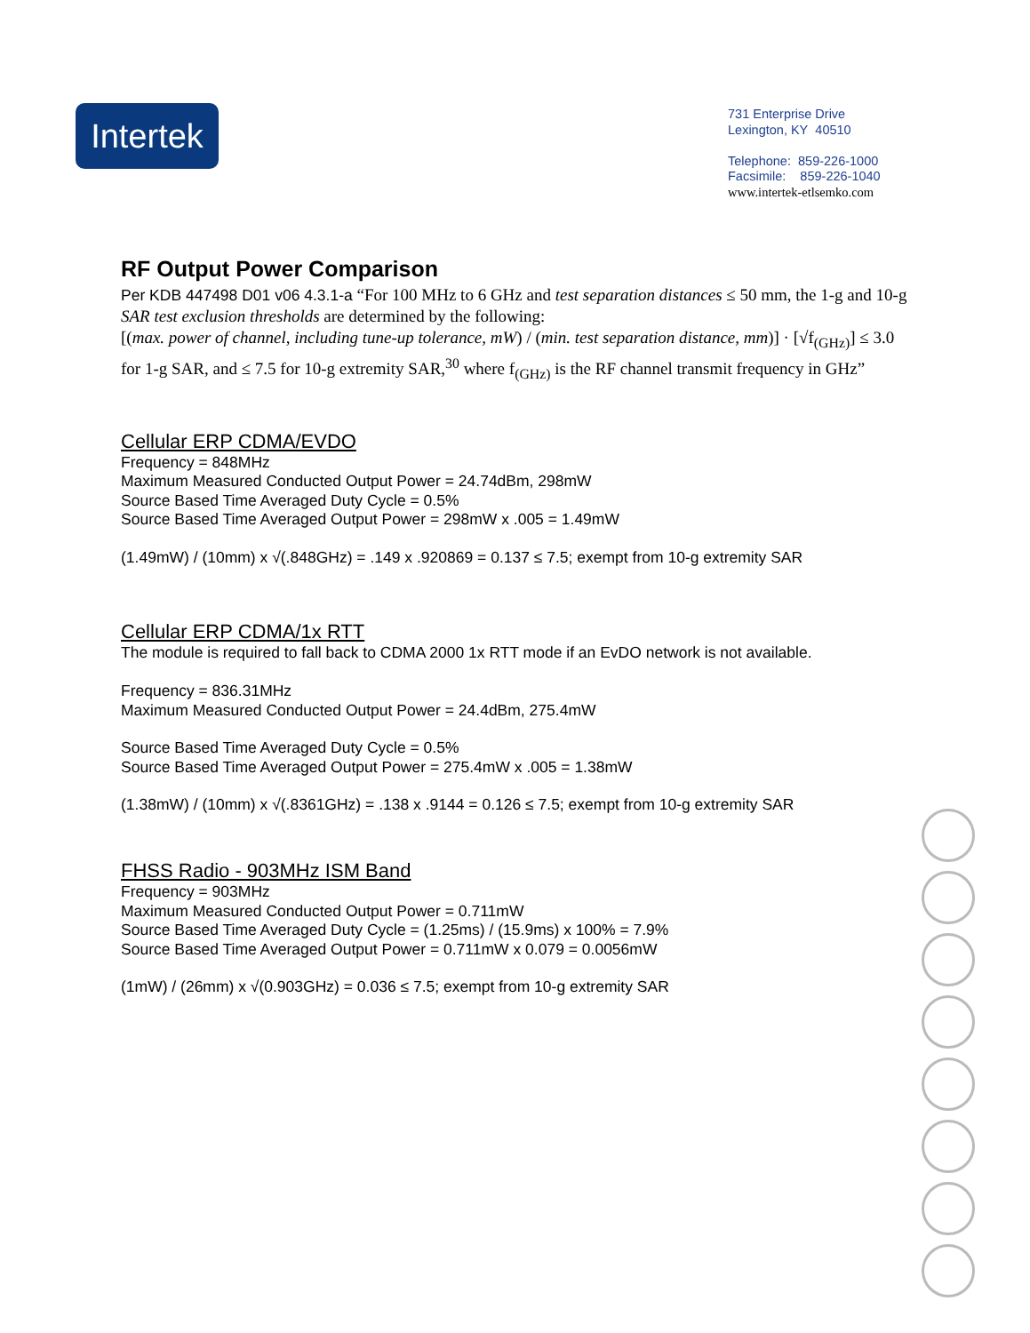Intertek
731 Enterprise Drive
Lexington, KY 40510
Telephone: 859-226-1000
Facsimile: 859-226-1040
www.intertek-etlsemko.com
RF Output Power Comparison
Per KDB 447498 D01 v06 4.3.1-a “For 100 MHz to 6 GHz and test separation distances ≤ 50 mm, the 1-g and 10-g SAR test exclusion thresholds are determined by the following:
[(max. power of channel, including tune-up tolerance, mW) / (min. test separation distance, mm)] · [√f<sub>(GHz)</sub>] ≤ 3.0 for 1-g SAR, and ≤ 7.5 for 10-g extremity SAR,<sup>30</sup> where f<sub>(GHz)</sub> is the RF channel transmit frequency in GHz”
Cellular ERP CDMA/EVDO
Frequency = 848MHz
Maximum Measured Conducted Output Power = 24.74dBm, 298mW
Source Based Time Averaged Duty Cycle = 0.5%
Source Based Time Averaged Output Power = 298mW x .005 = 1.49mW
(1.49mW) / (10mm) x √(.848GHz) = .149 x .920869 = 0.137 ≤ 7.5; exempt from 10-g extremity SAR
Cellular ERP CDMA/1x RTT
The module is required to fall back to CDMA 2000 1x RTT mode if an EvDO network is not available.
Frequency = 836.31MHz
Maximum Measured Conducted Output Power = 24.4dBm, 275.4mW
Source Based Time Averaged Duty Cycle = 0.5%
Source Based Time Averaged Output Power = 275.4mW x .005 = 1.38mW
(1.38mW) / (10mm) x √(.8361GHz) = .138 x .9144 = 0.126 ≤ 7.5; exempt from 10-g extremity SAR
FHSS Radio - 903MHz ISM Band
Frequency = 903MHz
Maximum Measured Conducted Output Power = 0.711mW
Source Based Time Averaged Duty Cycle = (1.25ms) / (15.9ms) x 100% = 7.9%
Source Based Time Averaged Output Power = 0.711mW x 0.079 = 0.0056mW
(1mW) / (26mm) x √(0.903GHz) = 0.036 ≤ 7.5; exempt from 10-g extremity SAR